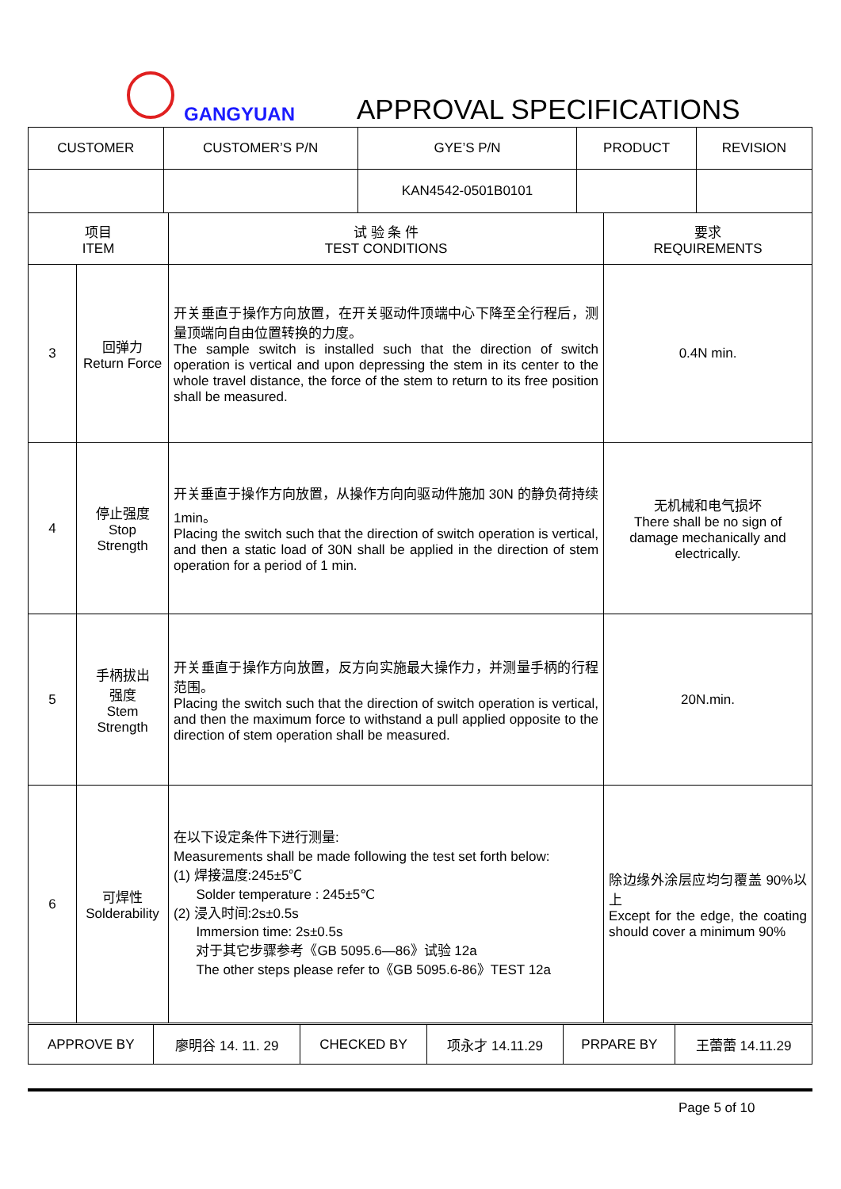GANGYUAN APPROVAL SPECIFICATIONS
| CUSTOMER | CUSTOMER’S P/N | GYE’S P/N | PRODUCT | REVISION |
| | | KAN4542-0501B0101 | | |
| 项目 ITEM | | 试 验 条 件 TEST CONDITIONS | 要求 REQUIREMENTS |
| 3 | 回弹力 Return Force | 开关垂直于操作方向放置，在开关驱动件顶端中心下降至全行程后，测量顶端向自由位置转换的力度。 The sample switch is installed such that the direction of switch operation is vertical and upon depressing the stem in its center to the whole travel distance, the force of the stem to return to its free position shall be measured. | 0.4N min. |
| 4 | 停止强度 Stop Strength | 开关垂直于操作方向放置，从操作方向向驱动件施加 30N 的静负荷持续 1min。 Placing the switch such that the direction of switch operation is vertical, and then a static load of 30N shall be applied in the direction of stem operation for a period of 1 min. | 无机械和电气损坏 There shall be no sign of damage mechanically and electrically. |
| 5 | 手柄拔出 强度 Stem Strength | 开关垂直于操作方向放置，反方向实施最大操作力，并测量手柄的行程范围。 Placing the switch such that the direction of switch operation is vertical, and then the maximum force to withstand a pull applied opposite to the direction of stem operation shall be measured. | 20N.min. |
| 6 | 可焊性 Solderability | 在以下设定条件下进行测量: Measurements shall be made following the test set forth below: (1) 焊接温度:245±5℃ Solder temperature : 245±5℃ (2) 浸入时间:2s±0.5s Immersion time: 2s±0.5s 对于其它步骤参考《GB 5095.6—86》试验 12a The other steps please refer to《GB 5095.6-86》TEST 12a | 除边缘外涂层应均匀覆盖 90%以上 Except for the edge, the coating should cover a minimum 90% |
| APPROVE BY | 廖明谷 14. 11. 29 | CHECKED BY | 项永才 14.11.29 | PRPARE BY | 王蕾蕾 14.11.29 |
Page 5 of 10